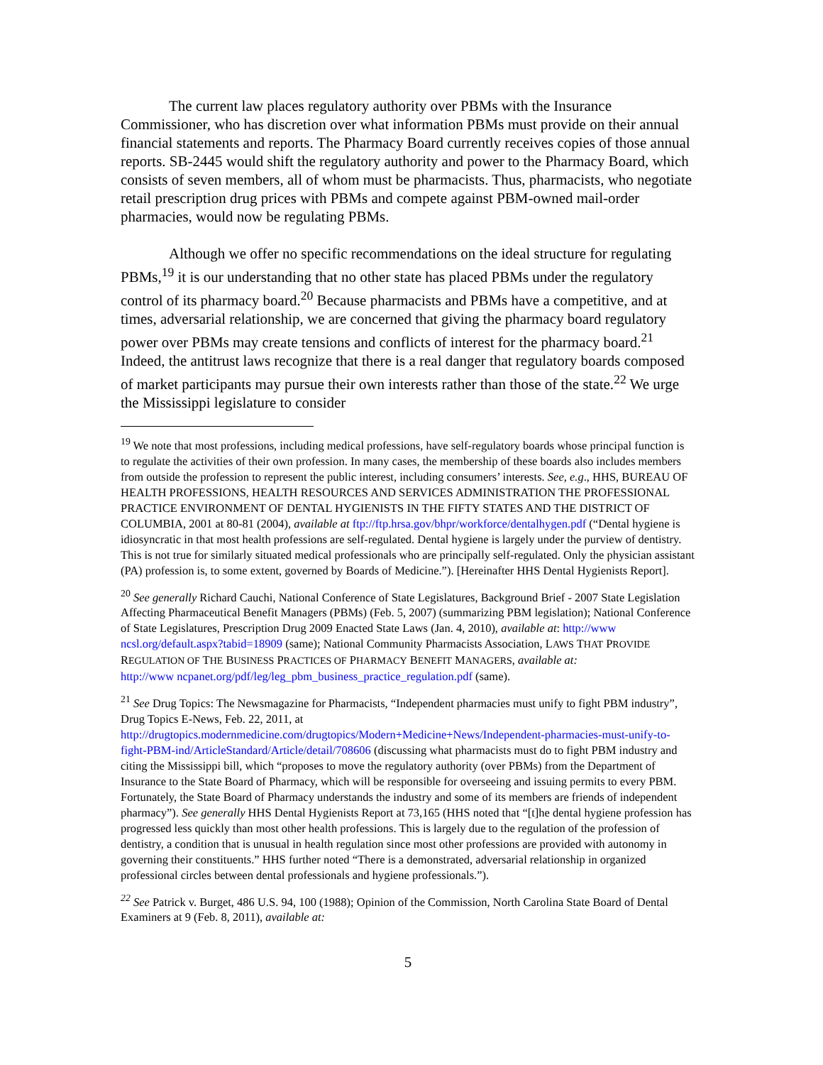The current law places regulatory authority over PBMs with the Insurance Commissioner, who has discretion over what information PBMs must provide on their annual financial statements and reports. The Pharmacy Board currently receives copies of those annual reports. SB-2445 would shift the regulatory authority and power to the Pharmacy Board, which consists of seven members, all of whom must be pharmacists. Thus, pharmacists, who negotiate retail prescription drug prices with PBMs and compete against PBM-owned mail-order pharmacies, would now be regulating PBMs.
Although we offer no specific recommendations on the ideal structure for regulating PBMs,<sup>19</sup> it is our understanding that no other state has placed PBMs under the regulatory control of its pharmacy board.<sup>20</sup> Because pharmacists and PBMs have a competitive, and at times, adversarial relationship, we are concerned that giving the pharmacy board regulatory power over PBMs may create tensions and conflicts of interest for the pharmacy board.<sup>21</sup> Indeed, the antitrust laws recognize that there is a real danger that regulatory boards composed of market participants may pursue their own interests rather than those of the state.<sup>22</sup> We urge the Mississippi legislature to consider
<sup>19</sup> We note that most professions, including medical professions, have self-regulatory boards whose principal function is to regulate the activities of their own profession. In many cases, the membership of these boards also includes members from outside the profession to represent the public interest, including consumers’ interests. See, e.g., HHS, BUREAU OF HEALTH PROFESSIONS, HEALTH RESOURCES AND SERVICES ADMINISTRATION THE PROFESSIONAL PRACTICE ENVIRONMENT OF DENTAL HYGIENISTS IN THE FIFTY STATES AND THE DISTRICT OF COLUMBIA, 2001 at 80-81 (2004), available at ftp://ftp.hrsa.gov/bhpr/workforce/dentalhygen.pdf (“Dental hygiene is idiosyncratic in that most health professions are self-regulated. Dental hygiene is largely under the purview of dentistry. This is not true for similarly situated medical professionals who are principally self-regulated. Only the physician assistant (PA) profession is, to some extent, governed by Boards of Medicine.”). [Hereinafter HHS Dental Hygienists Report].
<sup>20</sup> See generally Richard Cauchi, National Conference of State Legislatures, Background Brief - 2007 State Legislation Affecting Pharmaceutical Benefit Managers (PBMs) (Feb. 5, 2007) (summarizing PBM legislation); National Conference of State Legislatures, Prescription Drug 2009 Enacted State Laws (Jan. 4, 2010), available at: http://www ncsl.org/default.aspx?tabid=18909 (same); National Community Pharmacists Association, LAWS THAT PROVIDE REGULATION OF THE BUSINESS PRACTICES OF PHARMACY BENEFIT MANAGERS, available at:
http://www ncpanet.org/pdf/leg/leg_pbm_business_practice_regulation.pdf (same).
<sup>21</sup> See Drug Topics: The Newsmagazine for Pharmacists, “Independent pharmacies must unify to fight PBM industry”, Drug Topics E-News, Feb. 22, 2011, at
http://drugtopics.modernmedicine.com/drugtopics/Modern+Medicine+News/Independent-pharmacies-must-unify-to-fight-PBM-ind/ArticleStandard/Article/detail/708606 (discussing what pharmacists must do to fight PBM industry and citing the Mississippi bill, which “proposes to move the regulatory authority (over PBMs) from the Department of Insurance to the State Board of Pharmacy, which will be responsible for overseeing and issuing permits to every PBM. Fortunately, the State Board of Pharmacy understands the industry and some of its members are friends of independent pharmacy”). See generally HHS Dental Hygienists Report at 73,165 (HHS noted that “[t]he dental hygiene profession has progressed less quickly than most other health professions. This is largely due to the regulation of the profession of dentistry, a condition that is unusual in health regulation since most other professions are provided with autonomy in governing their constituents.” HHS further noted “There is a demonstrated, adversarial relationship in organized professional circles between dental professionals and hygiene professionals.”).
<sup>22</sup> See Patrick v. Burget, 486 U.S. 94, 100 (1988); Opinion of the Commission, North Carolina State Board of Dental Examiners at 9 (Feb. 8, 2011), available at:
5